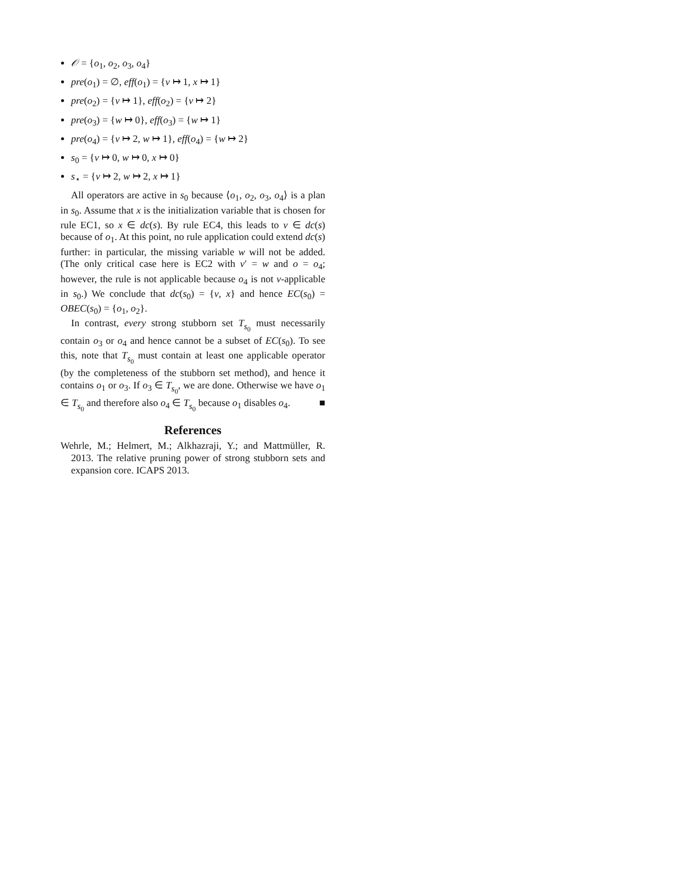𝒪 = {o<sub>1</sub>, o<sub>2</sub>, o<sub>3</sub>, o<sub>4</sub>}
pre(o<sub>1</sub>) = ∅, eff(o<sub>1</sub>) = {v ↦ 1, x ↦ 1}
pre(o<sub>2</sub>) = {v ↦ 1}, eff(o<sub>2</sub>) = {v ↦ 2}
pre(o<sub>3</sub>) = {w ↦ 0}, eff(o<sub>3</sub>) = {w ↦ 1}
pre(o<sub>4</sub>) = {v ↦ 2, w ↦ 1}, eff(o<sub>4</sub>) = {w ↦ 2}
s<sub>0</sub> = {v ↦ 0, w ↦ 0, x ↦ 0}
s<sub>⋆</sub> = {v ↦ 2, w ↦ 2, x ↦ 1}
All operators are active in s<sub>0</sub> because ⟨o<sub>1</sub>, o<sub>2</sub>, o<sub>3</sub>, o<sub>4</sub>⟩ is a plan in s<sub>0</sub>. Assume that x is the initialization variable that is chosen for rule EC1, so x ∈ dc(s). By rule EC4, this leads to v ∈ dc(s) because of o<sub>1</sub>. At this point, no rule application could extend dc(s) further: in particular, the missing variable w will not be added. (The only critical case here is EC2 with v′ = w and o = o<sub>4</sub>; however, the rule is not applicable because o<sub>4</sub> is not v-applicable in s<sub>0</sub>.) We conclude that dc(s<sub>0</sub>) = {v, x} and hence EC(s<sub>0</sub>) = OBEC(s<sub>0</sub>) = {o<sub>1</sub>, o<sub>2</sub>}.
In contrast, every strong stubborn set T<sub>s<sub>0</sub></sub> must necessarily contain o<sub>3</sub> or o<sub>4</sub> and hence cannot be a subset of EC(s<sub>0</sub>). To see this, note that T<sub>s<sub>0</sub></sub> must contain at least one applicable operator (by the completeness of the stubborn set method), and hence it contains o<sub>1</sub> or o<sub>3</sub>. If o<sub>3</sub> ∈ T<sub>s<sub>0</sub></sub>, we are done. Otherwise we have o<sub>1</sub> ∈ T<sub>s<sub>0</sub></sub> and therefore also o<sub>4</sub> ∈ T<sub>s<sub>0</sub></sub> because o<sub>1</sub> disables o<sub>4</sub>. ■
References
Wehrle, M.; Helmert, M.; Alkhazraji, Y.; and Mattmüller, R. 2013. The relative pruning power of strong stubborn sets and expansion core. ICAPS 2013.